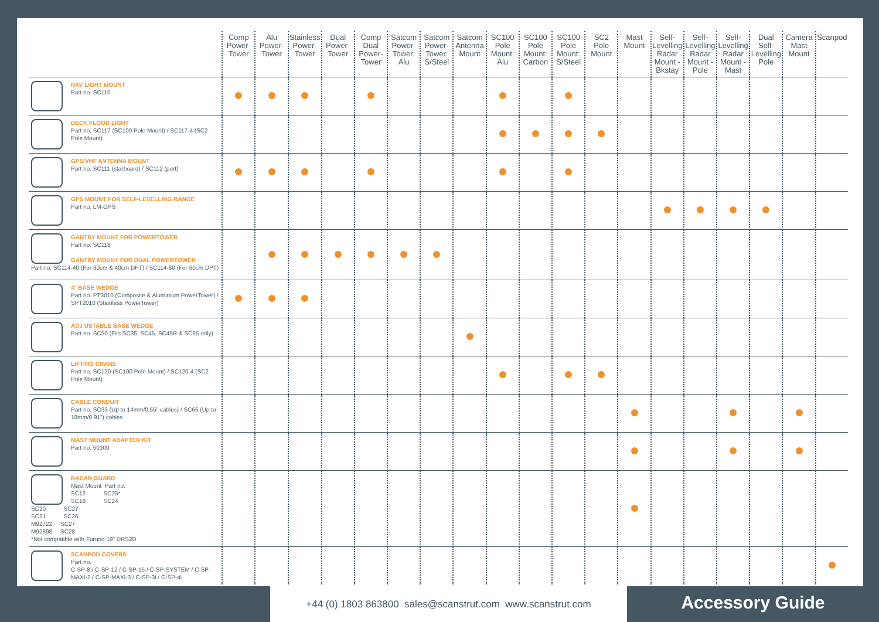| | Comp Power-Tower | Alu Power-Tower | Stainless Power-Tower | Dual Power-Tower | Comp Dual Power-Tower | Satcom Power-Tower: Alu | Satcom Power-Tower: S/Steel | Satcom Antenna Mount | SC100 Pole Mount: Alu | SC100 Pole Mount: Carbon | SC100 Pole Mount: S/Steel | SC2 Pole Mount | Mast Mount | Self-Levelling Radar Mount - Bkstay | Self-Levelling Radar Mount - Pole | Self-Levelling Radar Mount - Mast | Dual Self-Levelling Pole | Camera Mast Mount | Scanpod |
| --- | --- | --- | --- | --- | --- | --- | --- | --- | --- | --- | --- | --- | --- | --- | --- | --- | --- | --- | --- |
| NAV LIGHT MOUNT Part no. SC110 | | | | | | | | | | | | | | | | | | | |
| DECK FLOOD LIGHT Part no. SC117 (SC100 Pole Mount) / SC117-4 (SC2 Pole Mount) | | | | | | | | | | | | | | | | | | | |
| GPS/VHF ANTENNA MOUNT Part no. SC111 (starboard) / SC112 (port) | | | | | | | | | | | | | | | | | | | |
| GPS MOUNT FOR SELF-LEVELLING RANGE Part no. LM-GPS | | | | | | | | | | | | | | | | | | | |
| GANTRY MOUNT FOR POWERTOWER Part no. SC118 GANTRY MOUNT FOR DUAL POWERTOWER Part no. SC114-40 (For 30cm & 40cm DPT) / SC114-60 (For 60cm DPT) | | | | | | | | | | | | | | | | | | | |
| 4° BASE WEDGE Part no. PT3010 (Composite & Aluminium PowerTower) / SPT2010 (Stainless PowerTower) | | | | | | | | | | | | | | | | | | | |
| ADJ USTABLE BASE WEDGE Part no. SC50 (Fits SC35, SC45, SC45R & SC65 only) | | | | | | | | | | | | | | | | | | | |
| LIFTING CRANE Part no. SC120 (SC100 Pole Mount) / SC120-4 (SC2 Pole Mount) | | | | | | | | | | | | | | | | | | | |
| CABLE CONDUIT Part no. SC33 (Up to 14mm/0.55" cables) / SC66 (Up to 18mm/0.91") cables | | | | | | | | | | | | | | | | | | | |
| MAST MOUNT ADAPTER KIT Part no. 50100 | | | | | | | | | | | | | | | | | | | |
| RADAR GUARD Mast Mount Part no. SC12 SC25* SC18 SC24 SC20 SC27 SC21 SC26 M92722 SC27 M92698 SC28 *Not compatible with Furuno 19" DRS2D | | | | | | | | | | | | | | | | | | | |
| SCANPOD COVERS Part no. C-SP-8 / C-SP-12 / C-SP-15 / C-SP-SYSTEM / C-SP-MAXI-2 / C-SP-MAXI-3 / C-SP-3i / C-SP-4i | | | | | | | | | | | | | | | | | | | |
+44 (0) 1803 863800 sales@scanstrut.com www.scanstrut.com Accessory Guide